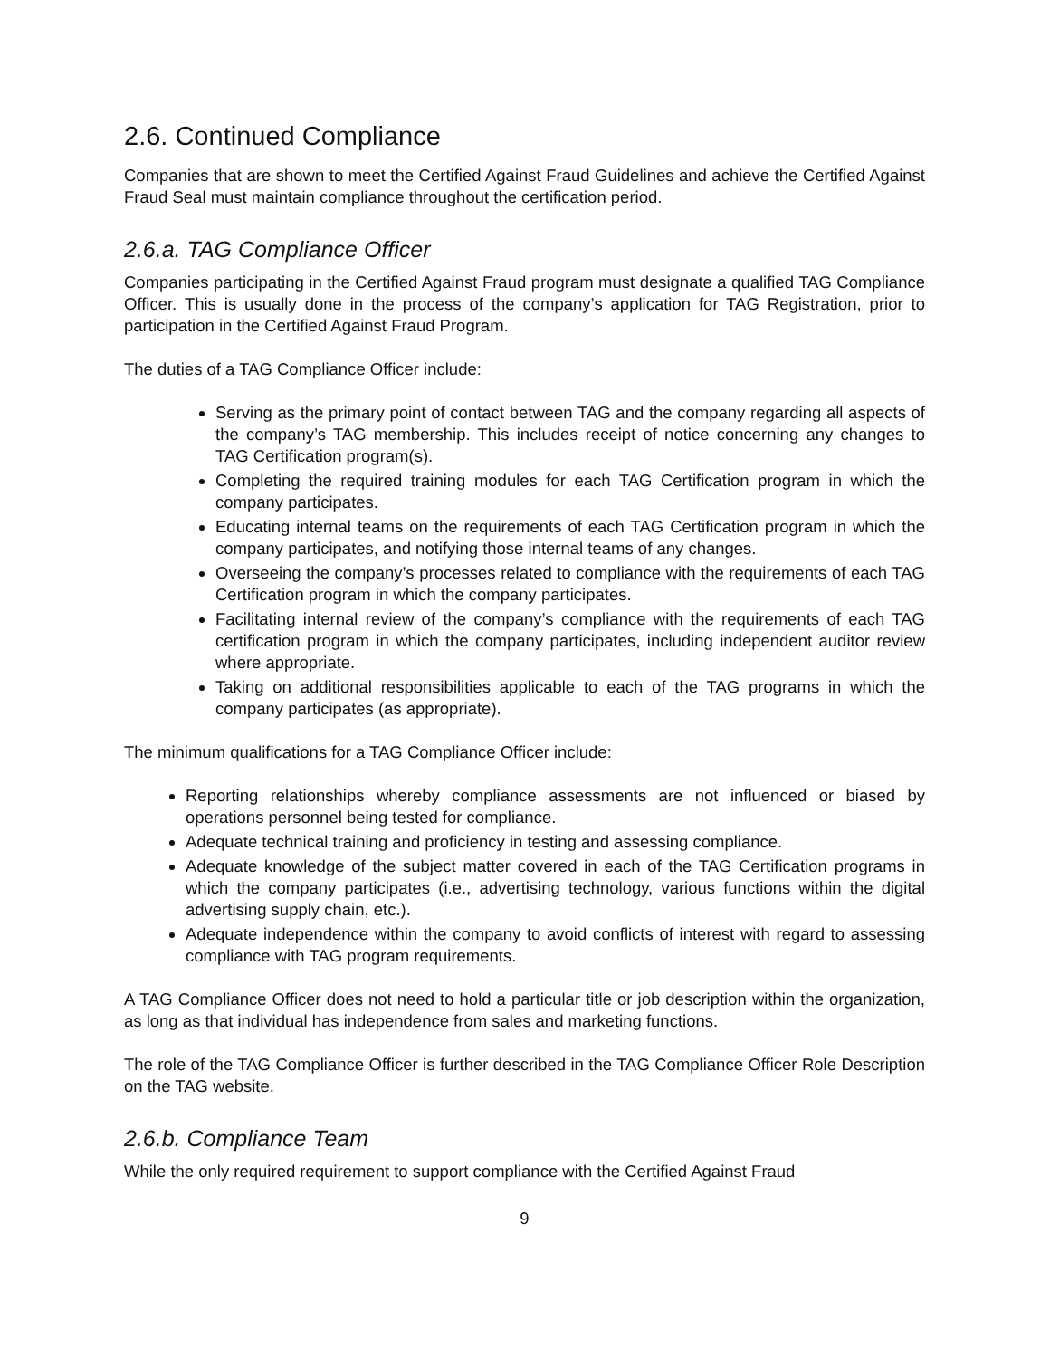2.6. Continued Compliance
Companies that are shown to meet the Certified Against Fraud Guidelines and achieve the Certified Against Fraud Seal must maintain compliance throughout the certification period.
2.6.a. TAG Compliance Officer
Companies participating in the Certified Against Fraud program must designate a qualified TAG Compliance Officer. This is usually done in the process of the company’s application for TAG Registration, prior to participation in the Certified Against Fraud Program.
The duties of a TAG Compliance Officer include:
Serving as the primary point of contact between TAG and the company regarding all aspects of the company’s TAG membership. This includes receipt of notice concerning any changes to TAG Certification program(s).
Completing the required training modules for each TAG Certification program in which the company participates.
Educating internal teams on the requirements of each TAG Certification program in which the company participates, and notifying those internal teams of any changes.
Overseeing the company’s processes related to compliance with the requirements of each TAG Certification program in which the company participates.
Facilitating internal review of the company’s compliance with the requirements of each TAG certification program in which the company participates, including independent auditor review where appropriate.
Taking on additional responsibilities applicable to each of the TAG programs in which the company participates (as appropriate).
The minimum qualifications for a TAG Compliance Officer include:
Reporting relationships whereby compliance assessments are not influenced or biased by operations personnel being tested for compliance.
Adequate technical training and proficiency in testing and assessing compliance.
Adequate knowledge of the subject matter covered in each of the TAG Certification programs in which the company participates (i.e., advertising technology, various functions within the digital advertising supply chain, etc.).
Adequate independence within the company to avoid conflicts of interest with regard to assessing compliance with TAG program requirements.
A TAG Compliance Officer does not need to hold a particular title or job description within the organization, as long as that individual has independence from sales and marketing functions.
The role of the TAG Compliance Officer is further described in the TAG Compliance Officer Role Description on the TAG website.
2.6.b. Compliance Team
While the only required requirement to support compliance with the Certified Against Fraud
9